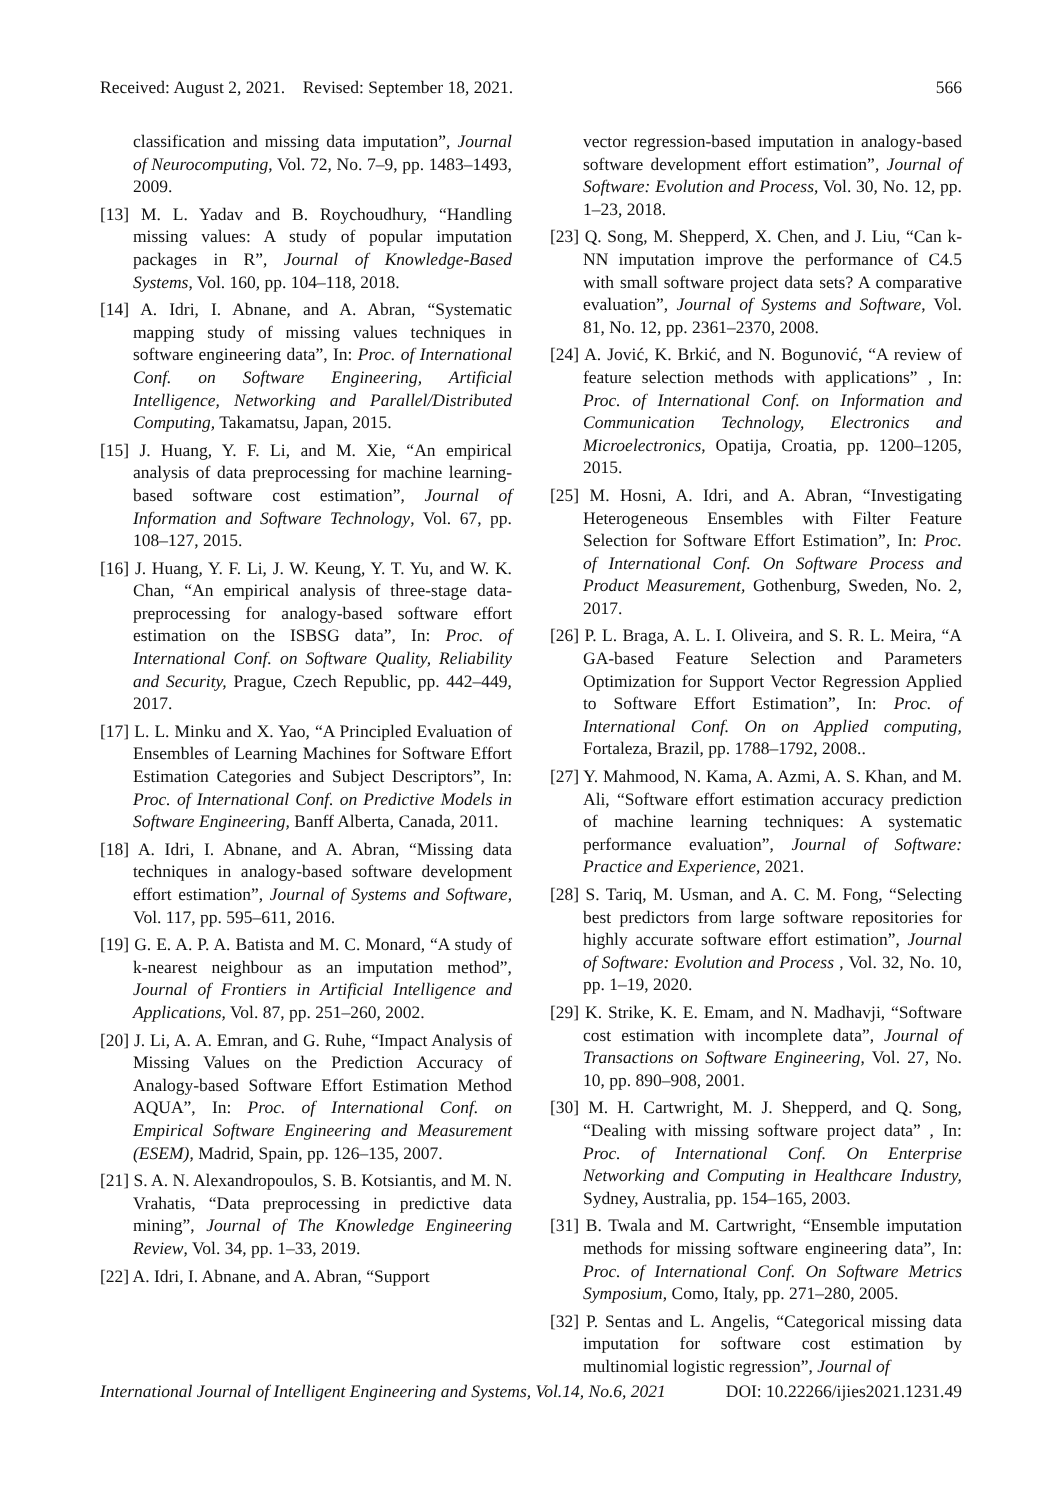Received: August 2, 2021. Revised: September 18, 2021. 566
classification and missing data imputation”, Journal of Neurocomputing, Vol. 72, No. 7–9, pp. 1483–1493, 2009.
[13] M. L. Yadav and B. Roychoudhury, “Handling missing values: A study of popular imputation packages in R”, Journal of Knowledge-Based Systems, Vol. 160, pp. 104–118, 2018.
[14] A. Idri, I. Abnane, and A. Abran, “Systematic mapping study of missing values techniques in software engineering data”, In: Proc. of International Conf. on Software Engineering, Artificial Intelligence, Networking and Parallel/Distributed Computing, Takamatsu, Japan, 2015.
[15] J. Huang, Y. F. Li, and M. Xie, “An empirical analysis of data preprocessing for machine learning-based software cost estimation”, Journal of Information and Software Technology, Vol. 67, pp. 108–127, 2015.
[16] J. Huang, Y. F. Li, J. W. Keung, Y. T. Yu, and W. K. Chan, “An empirical analysis of three-stage data-preprocessing for analogy-based software effort estimation on the ISBSG data”, In: Proc. of International Conf. on Software Quality, Reliability and Security, Prague, Czech Republic, pp. 442–449, 2017.
[17] L. L. Minku and X. Yao, “A Principled Evaluation of Ensembles of Learning Machines for Software Effort Estimation Categories and Subject Descriptors”, In: Proc. of International Conf. on Predictive Models in Software Engineering, Banff Alberta, Canada, 2011.
[18] A. Idri, I. Abnane, and A. Abran, “Missing data techniques in analogy-based software development effort estimation”, Journal of Systems and Software, Vol. 117, pp. 595–611, 2016.
[19] G. E. A. P. A. Batista and M. C. Monard, “A study of k-nearest neighbour as an imputation method”, Journal of Frontiers in Artificial Intelligence and Applications, Vol. 87, pp. 251–260, 2002.
[20] J. Li, A. A. Emran, and G. Ruhe, “Impact Analysis of Missing Values on the Prediction Accuracy of Analogy-based Software Effort Estimation Method AQUA”, In: Proc. of International Conf. on Empirical Software Engineering and Measurement (ESEM), Madrid, Spain, pp. 126–135, 2007.
[21] S. A. N. Alexandropoulos, S. B. Kotsiantis, and M. N. Vrahatis, “Data preprocessing in predictive data mining”, Journal of The Knowledge Engineering Review, Vol. 34, pp. 1–33, 2019.
[22] A. Idri, I. Abnane, and A. Abran, “Support
vector regression-based imputation in analogy-based software development effort estimation”, Journal of Software: Evolution and Process, Vol. 30, No. 12, pp. 1–23, 2018.
[23] Q. Song, M. Shepperd, X. Chen, and J. Liu, “Can k-NN imputation improve the performance of C4.5 with small software project data sets? A comparative evaluation”, Journal of Systems and Software, Vol. 81, No. 12, pp. 2361–2370, 2008.
[24] A. Jović, K. Brkić, and N. Bogunović, “A review of feature selection methods with applications” , In: Proc. of International Conf. on Information and Communication Technology, Electronics and Microelectronics, Opatija, Croatia, pp. 1200–1205, 2015.
[25] M. Hosni, A. Idri, and A. Abran, “Investigating Heterogeneous Ensembles with Filter Feature Selection for Software Effort Estimation”, In: Proc. of International Conf. On Software Process and Product Measurement, Gothenburg, Sweden, No. 2, 2017.
[26] P. L. Braga, A. L. I. Oliveira, and S. R. L. Meira, “A GA-based Feature Selection and Parameters Optimization for Support Vector Regression Applied to Software Effort Estimation”, In: Proc. of International Conf. On on Applied computing, Fortaleza, Brazil, pp. 1788–1792, 2008..
[27] Y. Mahmood, N. Kama, A. Azmi, A. S. Khan, and M. Ali, “Software effort estimation accuracy prediction of machine learning techniques: A systematic performance evaluation”, Journal of Software: Practice and Experience, 2021.
[28] S. Tariq, M. Usman, and A. C. M. Fong, “Selecting best predictors from large software repositories for highly accurate software effort estimation”, Journal of Software: Evolution and Process , Vol. 32, No. 10, pp. 1–19, 2020.
[29] K. Strike, K. E. Emam, and N. Madhavji, “Software cost estimation with incomplete data”, Journal of Transactions on Software Engineering, Vol. 27, No. 10, pp. 890–908, 2001.
[30] M. H. Cartwright, M. J. Shepperd, and Q. Song, “Dealing with missing software project data” , In: Proc. of International Conf. On Enterprise Networking and Computing in Healthcare Industry, Sydney, Australia, pp. 154–165, 2003.
[31] B. Twala and M. Cartwright, “Ensemble imputation methods for missing software engineering data”, In: Proc. of International Conf. On Software Metrics Symposium, Como, Italy, pp. 271–280, 2005.
[32] P. Sentas and L. Angelis, “Categorical missing data imputation for software cost estimation by multinomial logistic regression”, Journal of
International Journal of Intelligent Engineering and Systems, Vol.14, No.6, 2021 DOI: 10.22266/ijies2021.1231.49